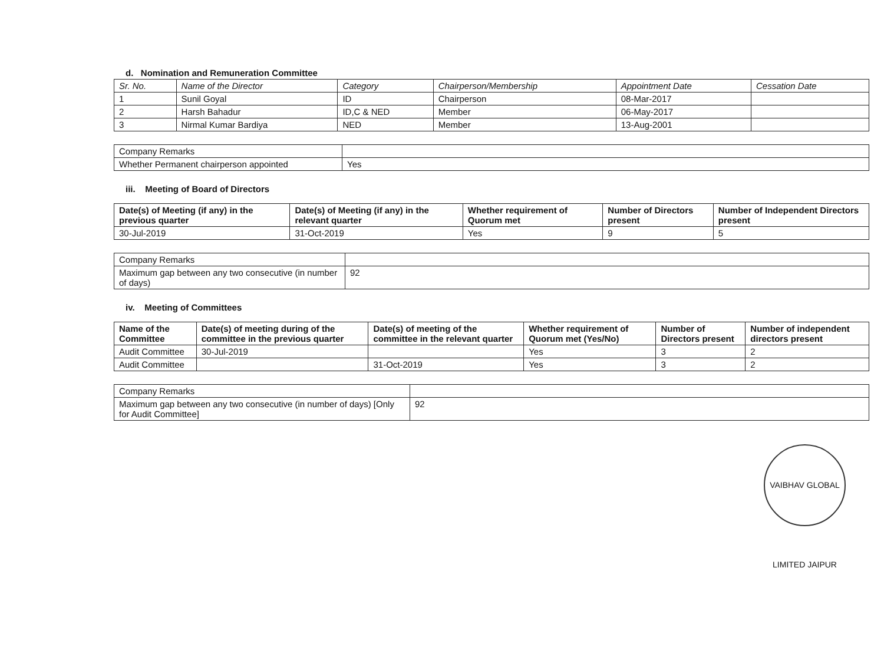d. Nomination and Remuneration Committee
| Sr. No. | Name of the Director | Category | Chairperson/Membership | Appointment Date | Cessation Date |
| --- | --- | --- | --- | --- | --- |
| 1 | Sunil Goyal | ID | Chairperson | 08-Mar-2017 | |
| 2 | Harsh Bahadur | ID,C & NED | Member | 06-May-2017 | |
| 3 | Nirmal Kumar Bardiya | NED | Member | 13-Aug-2001 | |
| Company Remarks | |
| Whether Permanent chairperson appointed | Yes |
iii. Meeting of Board of Directors
| Date(s) of Meeting (if any) in the previous quarter | Date(s) of Meeting (if any) in the relevant quarter | Whether requirement of Quorum met | Number of Directors present | Number of Independent Directors present |
| --- | --- | --- | --- | --- |
| 30-Jul-2019 | 31-Oct-2019 | Yes | 9 | 5 |
| Company Remarks | |
| Maximum gap between any two consecutive (in number of days) | 92 |
iv. Meeting of Committees
| Name of the Committee | Date(s) of meeting during of the committee in the previous quarter | Date(s) of meeting of the committee in the relevant quarter | Whether requirement of Quorum met (Yes/No) | Number of Directors present | Number of independent directors present |
| --- | --- | --- | --- | --- | --- |
| Audit Committee | 30-Jul-2019 | | Yes | 3 | 2 |
| Audit Committee | | 31-Oct-2019 | Yes | 3 | 2 |
| Company Remarks | |
| Maximum gap between any two consecutive (in number of days) [Only for Audit Committee] | 92 |
VAIBHAV GLOBAL LIMITED JAIPUR